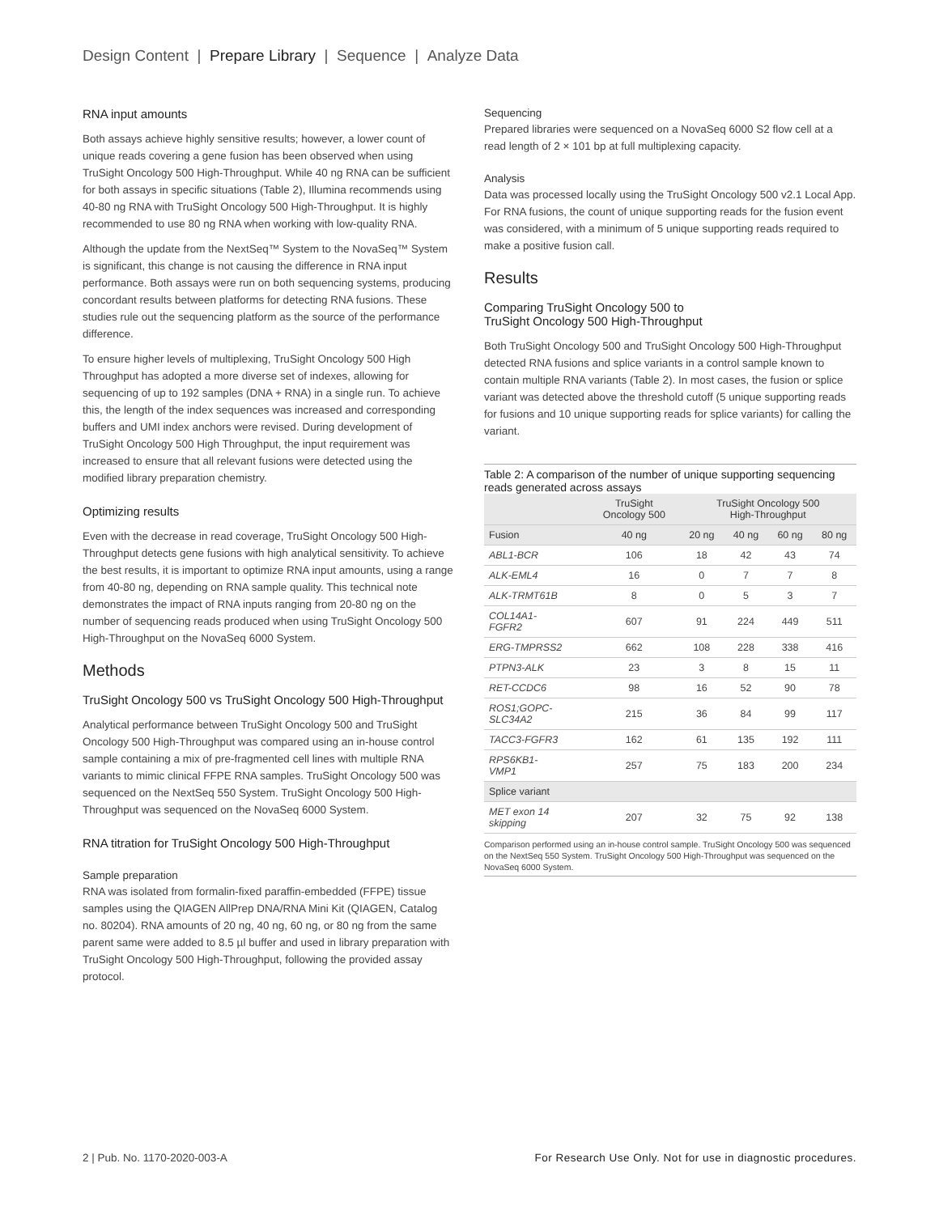Design Content | Prepare Library | Sequence | Analyze Data
RNA input amounts
Both assays achieve highly sensitive results; however, a lower count of unique reads covering a gene fusion has been observed when using TruSight Oncology 500 High-Throughput. While 40 ng RNA can be sufficient for both assays in specific situations (Table 2), Illumina recommends using 40-80 ng RNA with TruSight Oncology 500 High-Throughput. It is highly recommended to use 80 ng RNA when working with low-quality RNA.
Although the update from the NextSeq™ System to the NovaSeq™ System is significant, this change is not causing the difference in RNA input performance. Both assays were run on both sequencing systems, producing concordant results between platforms for detecting RNA fusions. These studies rule out the sequencing platform as the source of the performance difference.
To ensure higher levels of multiplexing, TruSight Oncology 500 High Throughput has adopted a more diverse set of indexes, allowing for sequencing of up to 192 samples (DNA + RNA) in a single run. To achieve this, the length of the index sequences was increased and corresponding buffers and UMI index anchors were revised. During development of TruSight Oncology 500 High Throughput, the input requirement was increased to ensure that all relevant fusions were detected using the modified library preparation chemistry.
Optimizing results
Even with the decrease in read coverage, TruSight Oncology 500 High-Throughput detects gene fusions with high analytical sensitivity. To achieve the best results, it is important to optimize RNA input amounts, using a range from 40-80 ng, depending on RNA sample quality. This technical note demonstrates the impact of RNA inputs ranging from 20-80 ng on the number of sequencing reads produced when using TruSight Oncology 500 High-Throughput on the NovaSeq 6000 System.
Methods
TruSight Oncology 500 vs TruSight Oncology 500 High-Throughput
Analytical performance between TruSight Oncology 500 and TruSight Oncology 500 High-Throughput was compared using an in-house control sample containing a mix of pre-fragmented cell lines with multiple RNA variants to mimic clinical FFPE RNA samples. TruSight Oncology 500 was sequenced on the NextSeq 550 System. TruSight Oncology 500 High-Throughput was sequenced on the NovaSeq 6000 System.
RNA titration for TruSight Oncology 500 High-Throughput
Sample preparation
RNA was isolated from formalin-fixed paraffin-embedded (FFPE) tissue samples using the QIAGEN AllPrep DNA/RNA Mini Kit (QIAGEN, Catalog no. 80204). RNA amounts of 20 ng, 40 ng, 60 ng, or 80 ng from the same parent same were added to 8.5 µl buffer and used in library preparation with TruSight Oncology 500 High-Throughput, following the provided assay protocol.
Sequencing
Prepared libraries were sequenced on a NovaSeq 6000 S2 flow cell at a read length of 2 × 101 bp at full multiplexing capacity.
Analysis
Data was processed locally using the TruSight Oncology 500 v2.1 Local App. For RNA fusions, the count of unique supporting reads for the fusion event was considered, with a minimum of 5 unique supporting reads required to make a positive fusion call.
Results
Comparing TruSight Oncology 500 to
TruSight Oncology 500 High-Throughput
Both TruSight Oncology 500 and TruSight Oncology 500 High-Throughput detected RNA fusions and splice variants in a control sample known to contain multiple RNA variants (Table 2). In most cases, the fusion or splice variant was detected above the threshold cutoff (5 unique supporting reads for fusions and 10 unique supporting reads for splice variants) for calling the variant.
Table 2: A comparison of the number of unique supporting sequencing reads generated across assays
| | TruSight Oncology 500 | TruSight Oncology 500 High-Throughput | | | |
| --- | --- | --- | --- | --- | --- |
| Fusion | 40 ng | 20 ng | 40 ng | 60 ng | 80 ng |
| ABL1-BCR | 106 | 18 | 42 | 43 | 74 |
| ALK-EML4 | 16 | 0 | 7 | 7 | 8 |
| ALK-TRMT61B | 8 | 0 | 5 | 3 | 7 |
| COL14A1- FGFR2 | 607 | 91 | 224 | 449 | 511 |
| ERG-TMPRSS2 | 662 | 108 | 228 | 338 | 416 |
| PTPN3-ALK | 23 | 3 | 8 | 15 | 11 |
| RET-CCDC6 | 98 | 16 | 52 | 90 | 78 |
| ROS1;GOPC- SLC34A2 | 215 | 36 | 84 | 99 | 117 |
| TACC3-FGFR3 | 162 | 61 | 135 | 192 | 111 |
| RPS6KB1- VMP1 | 257 | 75 | 183 | 200 | 234 |
| Splice variant | | | | | |
| MET exon 14 skipping | 207 | 32 | 75 | 92 | 138 |
Comparison performed using an in-house control sample. TruSight Oncology 500 was sequenced on the NextSeq 550 System. TruSight Oncology 500 High-Throughput was sequenced on the NovaSeq 6000 System.
2 | Pub. No. 1170-2020-003-A For Research Use Only. Not for use in diagnostic procedures.